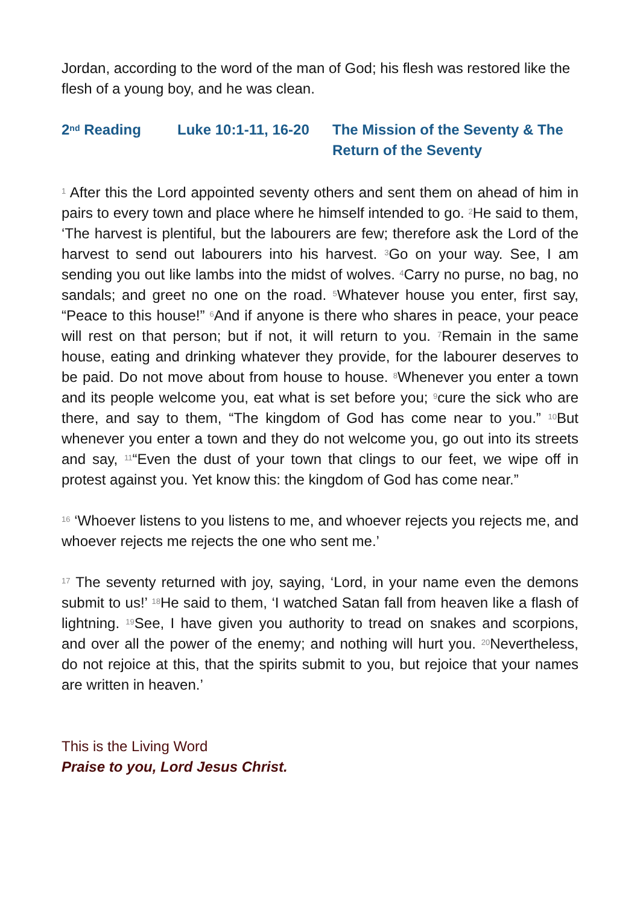Jordan, according to the word of the man of God; his flesh was restored like the flesh of a young boy, and he was clean.
2<sup>nd</sup> Reading Luke 10:1-11, 16-20
The Mission of the Seventy & The Return of the Seventy
<sup>1</sup> After this the Lord appointed seventy others and sent them on ahead of him in pairs to every town and place where he himself intended to go. <sup>2</sup>He said to them, ‘The harvest is plentiful, but the labourers are few; therefore ask the Lord of the harvest to send out labourers into his harvest. <sup>3</sup>Go on your way. See, I am sending you out like lambs into the midst of wolves. <sup>4</sup>Carry no purse, no bag, no sandals; and greet no one on the road. <sup>5</sup>Whatever house you enter, first say, “Peace to this house!” <sup>6</sup>And if anyone is there who shares in peace, your peace will rest on that person; but if not, it will return to you. <sup>7</sup>Remain in the same house, eating and drinking whatever they provide, for the labourer deserves to be paid. Do not move about from house to house. <sup>8</sup>Whenever you enter a town and its people welcome you, eat what is set before you; <sup>9</sup>cure the sick who are there, and say to them, “The kingdom of God has come near to you.” <sup>10</sup>But whenever you enter a town and they do not welcome you, go out into its streets and say, <sup>11</sup>“Even the dust of your town that clings to our feet, we wipe off in protest against you. Yet know this: the kingdom of God has come near.”
<sup>16</sup> ‘Whoever listens to you listens to me, and whoever rejects you rejects me, and whoever rejects me rejects the one who sent me.’
<sup>17</sup> The seventy returned with joy, saying, ‘Lord, in your name even the demons submit to us!’ <sup>18</sup>He said to them, ‘I watched Satan fall from heaven like a flash of lightning. <sup>19</sup>See, I have given you authority to tread on snakes and scorpions, and over all the power of the enemy; and nothing will hurt you. <sup>20</sup>Nevertheless, do not rejoice at this, that the spirits submit to you, but rejoice that your names are written in heaven.’
This is the Living Word
Praise to you, Lord Jesus Christ.